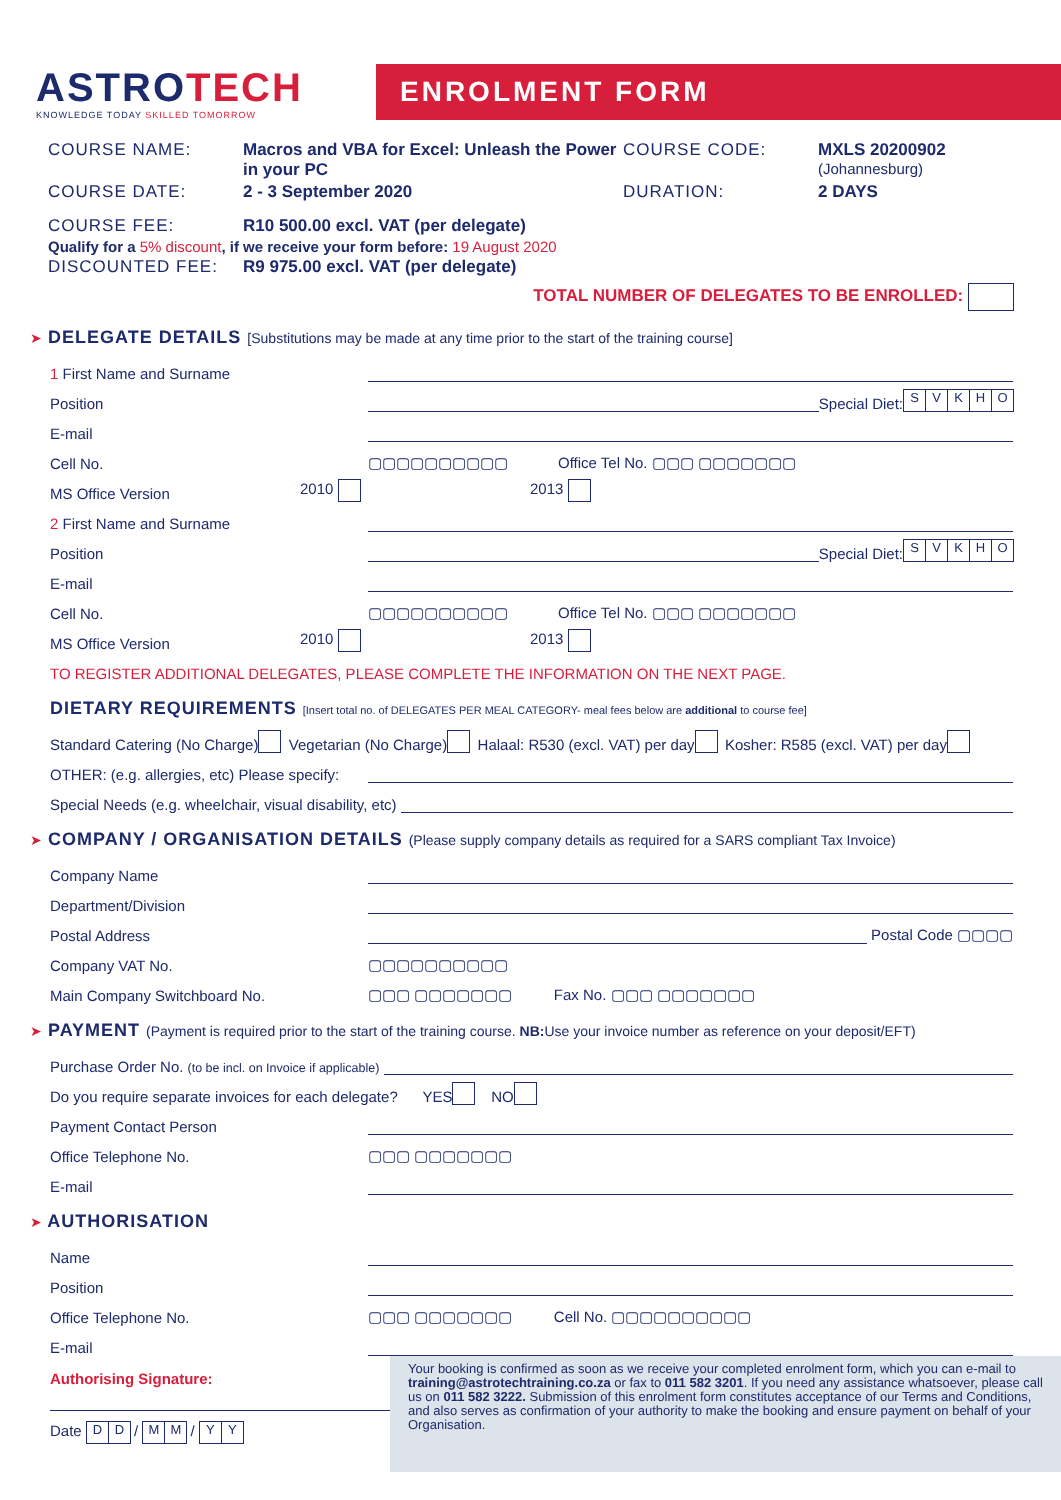ASTROTECH
KNOWLEDGE TODAY SKILLED TOMORROW
ENROLMENT FORM
COURSE NAME: Macros and VBA for Excel: Unleash the Power in your PC
COURSE CODE: MXLS 20200902
(Johannesburg)
COURSE DATE: 2 - 3 September 2020 DURATION: 2 DAYS
COURSE FEE: R10 500.00 excl. VAT (per delegate)
Qualify for a 5% discount, if we receive your form before: 19 August 2020
DISCOUNTED FEE: R9 975.00 excl. VAT (per delegate)
TOTAL NUMBER OF DELEGATES TO BE ENROLLED:
➤ DELEGATE DETAILS [Substitutions may be made at any time prior to the start of the training course]
1 First Name and Surname
Position
Special Diet: SVKHO
E-mail
Cell No.
▢▢▢▢▢▢▢▢▢▢ Office Tel No. ▢▢▢ ▢▢▢▢▢▢▢
MS Office Version
2010
2013
2 First Name and Surname
Position
Special Diet: SVKHO
E-mail
Cell No.
▢▢▢▢▢▢▢▢▢▢ Office Tel No. ▢▢▢ ▢▢▢▢▢▢▢
MS Office Version
2010
2013
TO REGISTER ADDITIONAL DELEGATES, PLEASE COMPLETE THE INFORMATION ON THE NEXT PAGE.
DIETARY REQUIREMENTS [Insert total no. of DELEGATES PER MEAL CATEGORY- meal fees below are additional to course fee]
Standard Catering (No Charge) Vegetarian (No Charge) Halaal: R530 (excl. VAT) per day Kosher: R585 (excl. VAT) per day
OTHER: (e.g. allergies, etc) Please specify:
Special Needs (e.g. wheelchair, visual disability, etc)
➤ COMPANY / ORGANISATION DETAILS (Please supply company details as required for a SARS compliant Tax Invoice)
Company Name
Department/Division
Postal Address
Postal Code ▢▢▢▢
Company VAT No.
▢▢▢▢▢▢▢▢▢▢
Main Company Switchboard No.
▢▢▢ ▢▢▢▢▢▢▢ Fax No. ▢▢▢ ▢▢▢▢▢▢▢
➤ PAYMENT (Payment is required prior to the start of the training course. NB: Use your invoice number as reference on your deposit/EFT)
Purchase Order No. (to be incl. on Invoice if applicable)
Do you require separate invoices for each delegate? YES NO
Payment Contact Person
Office Telephone No.
▢▢▢ ▢▢▢▢▢▢▢
E-mail
➤ AUTHORISATION
Name
Position
Office Telephone No.
▢▢▢ ▢▢▢▢▢▢▢ Cell No. ▢▢▢▢▢▢▢▢▢▢
E-mail
Authorising Signature:
Date D D / M M / Y Y
Your booking is confirmed as soon as we receive your completed enrolment form, which you can e-mail to training@astrotechtraining.co.za or fax to 011 582 3201. If you need any assistance whatsoever, please call us on 011 582 3222. Submission of this enrolment form constitutes acceptance of our Terms and Conditions, and also serves as confirmation of your authority to make the booking and ensure payment on behalf of your Organisation.